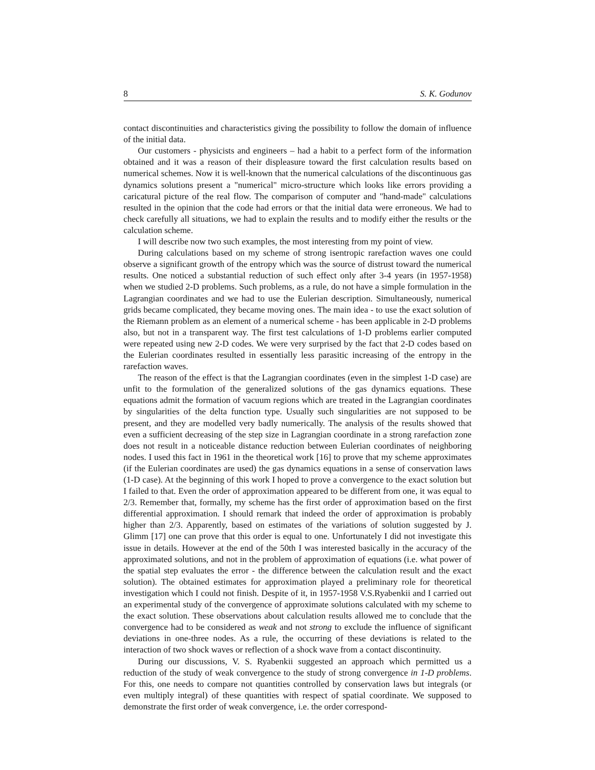8 S. K. Godunov
contact discontinuities and characteristics giving the possibility to follow the domain of influence of the initial data.
Our customers - physicists and engineers – had a habit to a perfect form of the information obtained and it was a reason of their displeasure toward the first calculation results based on numerical schemes. Now it is well-known that the numerical calculations of the discontinuous gas dynamics solutions present a "numerical" micro-structure which looks like errors providing a caricatural picture of the real flow. The comparison of computer and "hand-made" calculations resulted in the opinion that the code had errors or that the initial data were erroneous. We had to check carefully all situations, we had to explain the results and to modify either the results or the calculation scheme.
I will describe now two such examples, the most interesting from my point of view.
During calculations based on my scheme of strong isentropic rarefaction waves one could observe a significant growth of the entropy which was the source of distrust toward the numerical results. One noticed a substantial reduction of such effect only after 3-4 years (in 1957-1958) when we studied 2-D problems. Such problems, as a rule, do not have a simple formulation in the Lagrangian coordinates and we had to use the Eulerian description. Simultaneously, numerical grids became complicated, they became moving ones. The main idea - to use the exact solution of the Riemann problem as an element of a numerical scheme - has been applicable in 2-D problems also, but not in a transparent way. The first test calculations of 1-D problems earlier computed were repeated using new 2-D codes. We were very surprised by the fact that 2-D codes based on the Eulerian coordinates resulted in essentially less parasitic increasing of the entropy in the rarefaction waves.
The reason of the effect is that the Lagrangian coordinates (even in the simplest 1-D case) are unfit to the formulation of the generalized solutions of the gas dynamics equations. These equations admit the formation of vacuum regions which are treated in the Lagrangian coordinates by singularities of the delta function type. Usually such singularities are not supposed to be present, and they are modelled very badly numerically. The analysis of the results showed that even a sufficient decreasing of the step size in Lagrangian coordinate in a strong rarefaction zone does not result in a noticeable distance reduction between Eulerian coordinates of neighboring nodes. I used this fact in 1961 in the theoretical work [16] to prove that my scheme approximates (if the Eulerian coordinates are used) the gas dynamics equations in a sense of conservation laws (1-D case). At the beginning of this work I hoped to prove a convergence to the exact solution but I failed to that. Even the order of approximation appeared to be different from one, it was equal to 2/3. Remember that, formally, my scheme has the first order of approximation based on the first differential approximation. I should remark that indeed the order of approximation is probably higher than 2/3. Apparently, based on estimates of the variations of solution suggested by J. Glimm [17] one can prove that this order is equal to one. Unfortunately I did not investigate this issue in details. However at the end of the 50th I was interested basically in the accuracy of the approximated solutions, and not in the problem of approximation of equations (i.e. what power of the spatial step evaluates the error - the difference between the calculation result and the exact solution). The obtained estimates for approximation played a preliminary role for theoretical investigation which I could not finish. Despite of it, in 1957-1958 V.S.Ryabenkii and I carried out an experimental study of the convergence of approximate solutions calculated with my scheme to the exact solution. These observations about calculation results allowed me to conclude that the convergence had to be considered as weak and not strong to exclude the influence of significant deviations in one-three nodes. As a rule, the occurring of these deviations is related to the interaction of two shock waves or reflection of a shock wave from a contact discontinuity.
During our discussions, V. S. Ryabenkii suggested an approach which permitted us a reduction of the study of weak convergence to the study of strong convergence in 1-D problems. For this, one needs to compare not quantities controlled by conservation laws but integrals (or even multiply integral) of these quantities with respect of spatial coordinate. We supposed to demonstrate the first order of weak convergence, i.e. the order correspond-